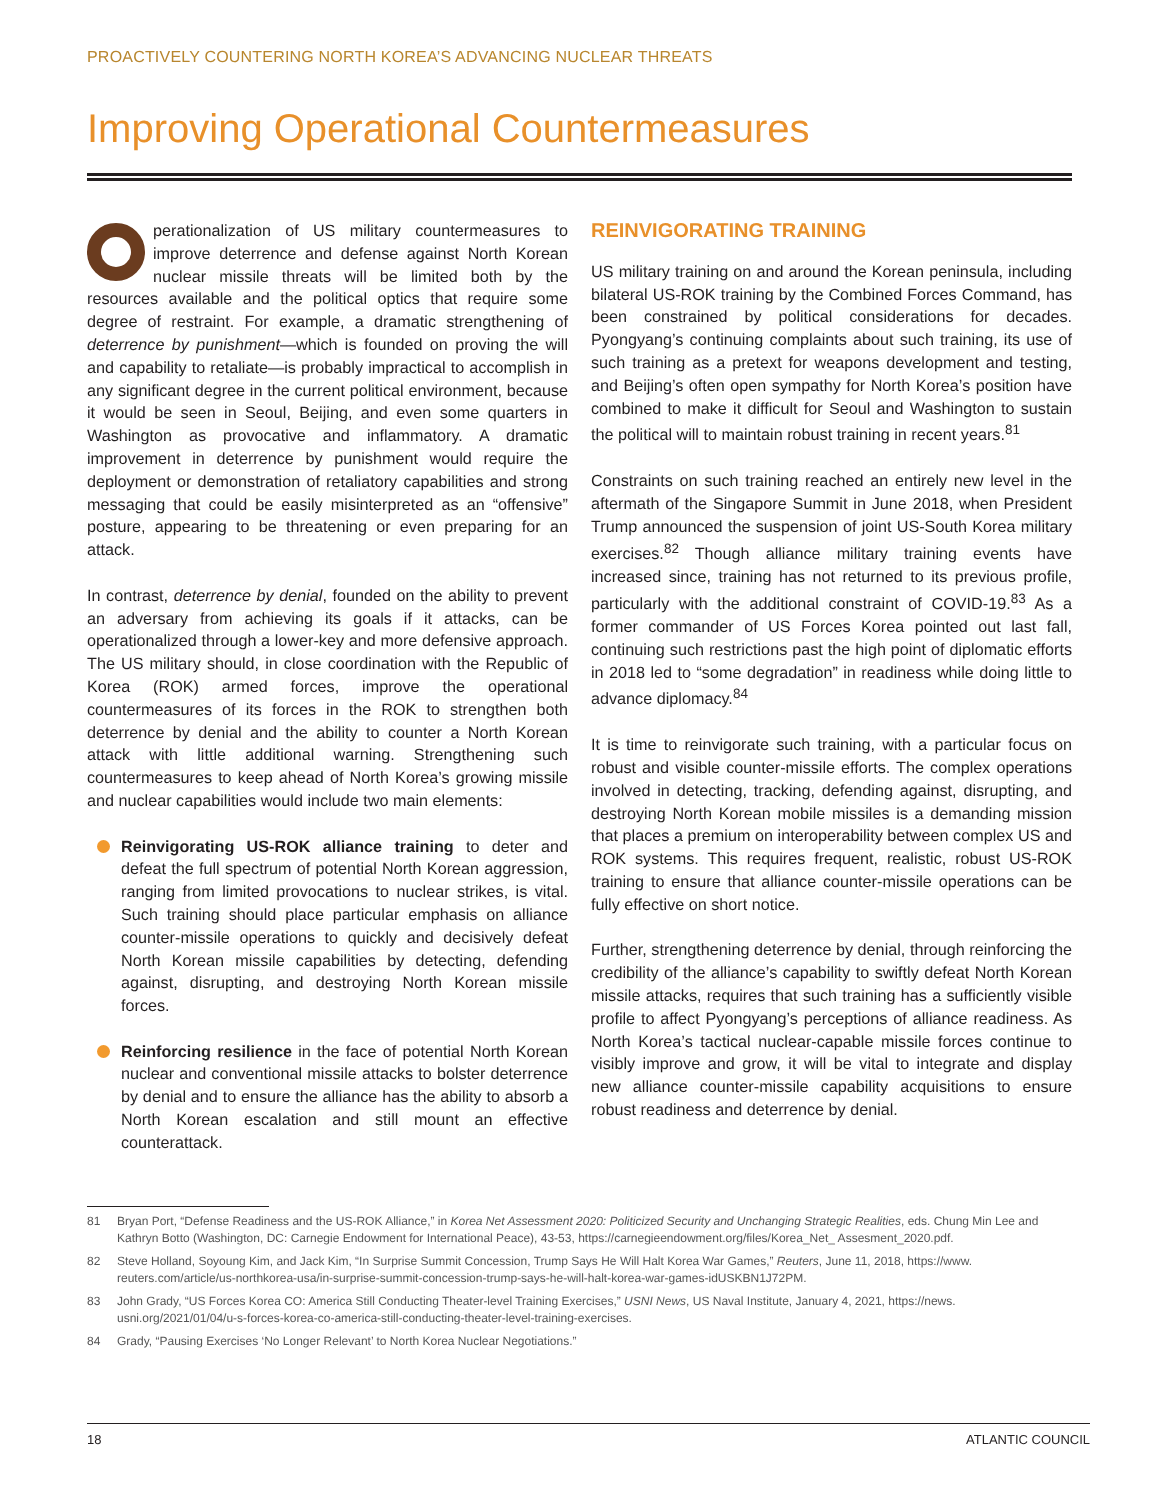PROACTIVELY COUNTERING NORTH KOREA’S ADVANCING NUCLEAR THREATS
Improving Operational Countermeasures
perationalization of US military countermeasures to improve deterrence and defense against North Korean nuclear missile threats will be limited both by the resources available and the political optics that require some degree of restraint. For example, a dramatic strengthening of deterrence by punishment—which is founded on proving the will and capability to retaliate—is probably impractical to accomplish in any significant degree in the current political environment, because it would be seen in Seoul, Beijing, and even some quarters in Washington as provocative and inflammatory. A dramatic improvement in deterrence by punishment would require the deployment or demonstration of retaliatory capabilities and strong messaging that could be easily misinterpreted as an “offensive” posture, appearing to be threatening or even preparing for an attack.
In contrast, deterrence by denial, founded on the ability to prevent an adversary from achieving its goals if it attacks, can be operationalized through a lower-key and more defensive approach. The US military should, in close coordination with the Republic of Korea (ROK) armed forces, improve the operational countermeasures of its forces in the ROK to strengthen both deterrence by denial and the ability to counter a North Korean attack with little additional warning. Strengthening such countermeasures to keep ahead of North Korea’s growing missile and nuclear capabilities would include two main elements:
Reinvigorating US-ROK alliance training to deter and defeat the full spectrum of potential North Korean aggression, ranging from limited provocations to nuclear strikes, is vital. Such training should place particular emphasis on alliance counter-missile operations to quickly and decisively defeat North Korean missile capabilities by detecting, defending against, disrupting, and destroying North Korean missile forces.
Reinforcing resilience in the face of potential North Korean nuclear and conventional missile attacks to bolster deterrence by denial and to ensure the alliance has the ability to absorb a North Korean escalation and still mount an effective counterattack.
REINVIGORATING TRAINING
US military training on and around the Korean peninsula, including bilateral US-ROK training by the Combined Forces Command, has been constrained by political considerations for decades. Pyongyang’s continuing complaints about such training, its use of such training as a pretext for weapons development and testing, and Beijing’s often open sympathy for North Korea’s position have combined to make it difficult for Seoul and Washington to sustain the political will to maintain robust training in recent years.<sup>81</sup>
Constraints on such training reached an entirely new level in the aftermath of the Singapore Summit in June 2018, when President Trump announced the suspension of joint US-South Korea military exercises.<sup>82</sup> Though alliance military training events have increased since, training has not returned to its previous profile, particularly with the additional constraint of COVID-19.<sup>83</sup> As a former commander of US Forces Korea pointed out last fall, continuing such restrictions past the high point of diplomatic efforts in 2018 led to “some degradation” in readiness while doing little to advance diplomacy.<sup>84</sup>
It is time to reinvigorate such training, with a particular focus on robust and visible counter-missile efforts. The complex operations involved in detecting, tracking, defending against, disrupting, and destroying North Korean mobile missiles is a demanding mission that places a premium on interoperability between complex US and ROK systems. This requires frequent, realistic, robust US-ROK training to ensure that alliance counter-missile operations can be fully effective on short notice.
Further, strengthening deterrence by denial, through reinforcing the credibility of the alliance’s capability to swiftly defeat North Korean missile attacks, requires that such training has a sufficiently visible profile to affect Pyongyang’s perceptions of alliance readiness. As North Korea’s tactical nuclear-capable missile forces continue to visibly improve and grow, it will be vital to integrate and display new alliance counter-missile capability acquisitions to ensure robust readiness and deterrence by denial.
81 Bryan Port, “Defense Readiness and the US-ROK Alliance,” in Korea Net Assessment 2020: Politicized Security and Unchanging Strategic Realities, eds. Chung Min Lee and Kathryn Botto (Washington, DC: Carnegie Endowment for International Peace), 43-53, https://carnegieendowment.org/files/Korea_Net_ Assesment_2020.pdf.
82 Steve Holland, Soyoung Kim, and Jack Kim, “In Surprise Summit Concession, Trump Says He Will Halt Korea War Games,” Reuters, June 11, 2018, https://www. reuters.com/article/us-northkorea-usa/in-surprise-summit-concession-trump-says-he-will-halt-korea-war-games-idUSKBN1J72PM.
83 John Grady, “US Forces Korea CO: America Still Conducting Theater-level Training Exercises,” USNI News, US Naval Institute, January 4, 2021, https://news. usni.org/2021/01/04/u-s-forces-korea-co-america-still-conducting-theater-level-training-exercises.
84 Grady, “Pausing Exercises ‘No Longer Relevant’ to North Korea Nuclear Negotiations.”
18 ATLANTIC COUNCIL